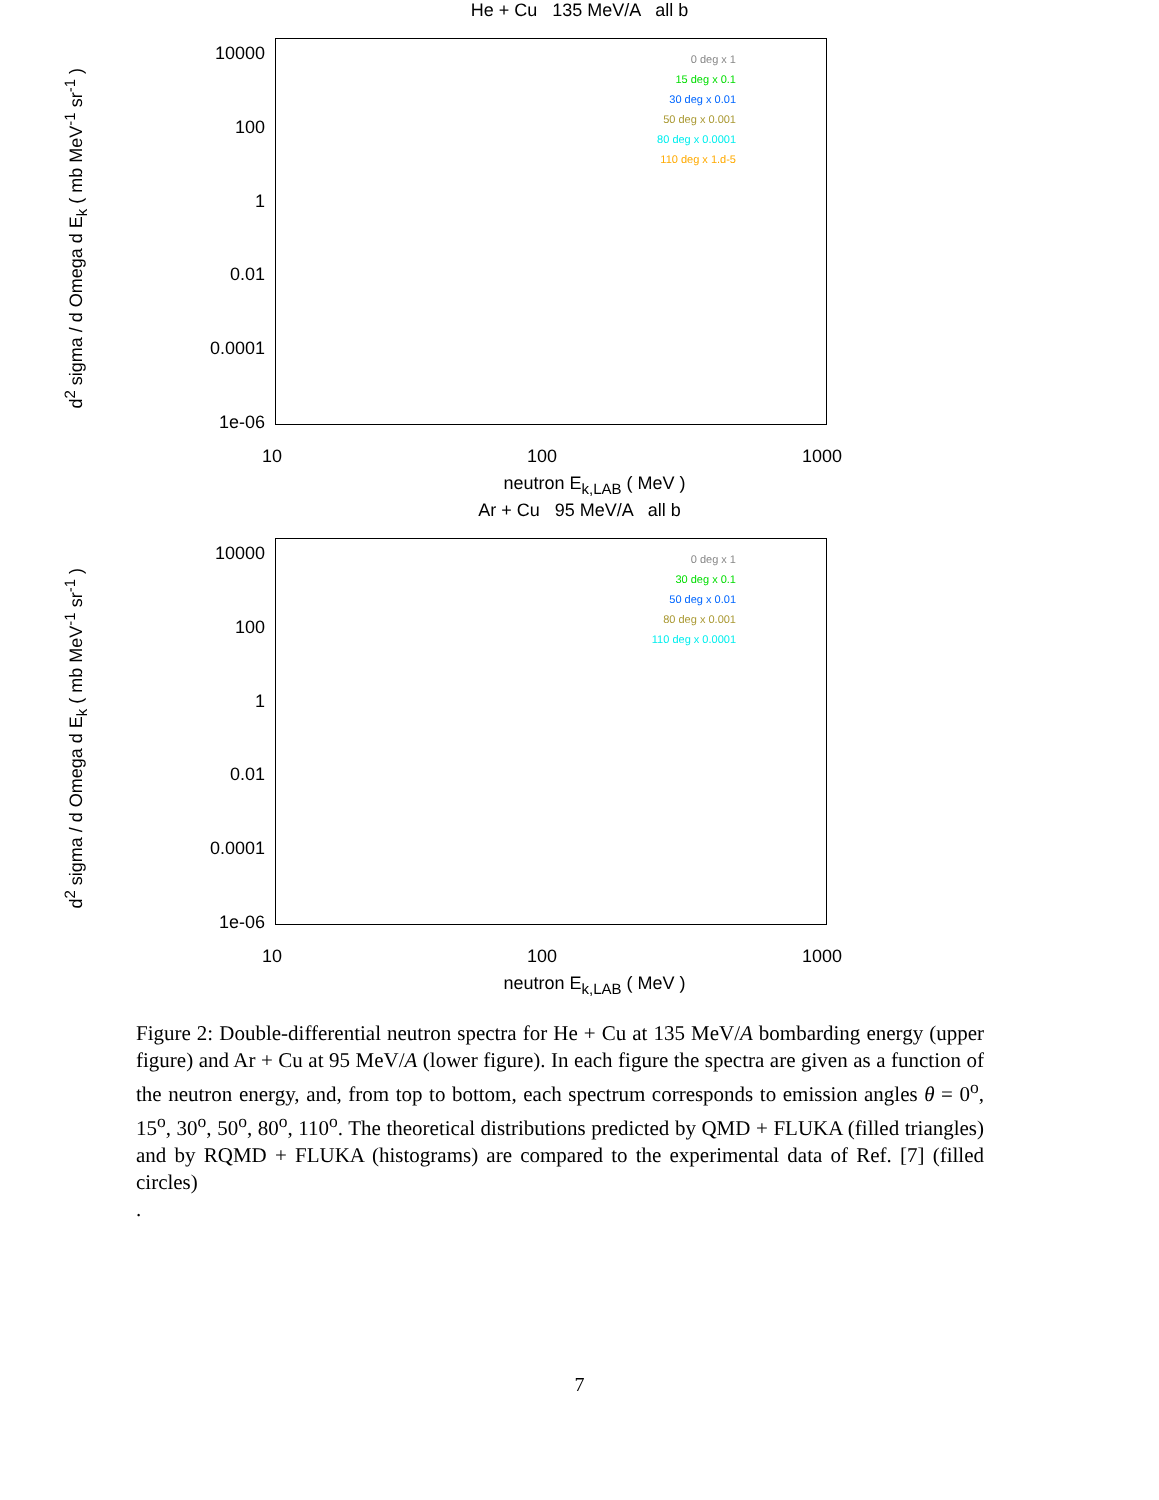He + Cu 135 MeV/A all b
d<sup>2</sup> sigma / d Omega d E<sub>k</sub> ( mb MeV<sup>-1</sup> sr<sup>-1</sup> )
10000
100
1
0.01
0.0001
1e-06
0 deg x 1
15 deg x 0.1
30 deg x 0.01
50 deg x 0.001
80 deg x 0.0001
110 deg x 1.d-5
10 100 1000
neutron E<sub>k,LAB</sub> ( MeV )
Ar + Cu 95 MeV/A all b
d<sup>2</sup> sigma / d Omega d E<sub>k</sub> ( mb MeV<sup>-1</sup> sr<sup>-1</sup> )
10000
100
1
0.01
0.0001
1e-06
0 deg x 1
30 deg x 0.1
50 deg x 0.01
80 deg x 0.001
110 deg x 0.0001
10 100 1000
neutron E<sub>k,LAB</sub> ( MeV )
Figure 2: Double-differential neutron spectra for He + Cu at 135 MeV/A bombarding energy (upper figure) and Ar + Cu at 95 MeV/A (lower figure). In each figure the spectra are given as a function of the neutron energy, and, from top to bottom, each spectrum corresponds to emission angles θ = 0<sup>o</sup>, 15<sup>o</sup>, 30<sup>o</sup>, 50<sup>o</sup>, 80<sup>o</sup>, 110<sup>o</sup>. The theoretical distributions predicted by QMD + FLUKA (filled triangles) and by RQMD + FLUKA (histograms) are compared to the experimental data of Ref. [7] (filled circles)
.
7